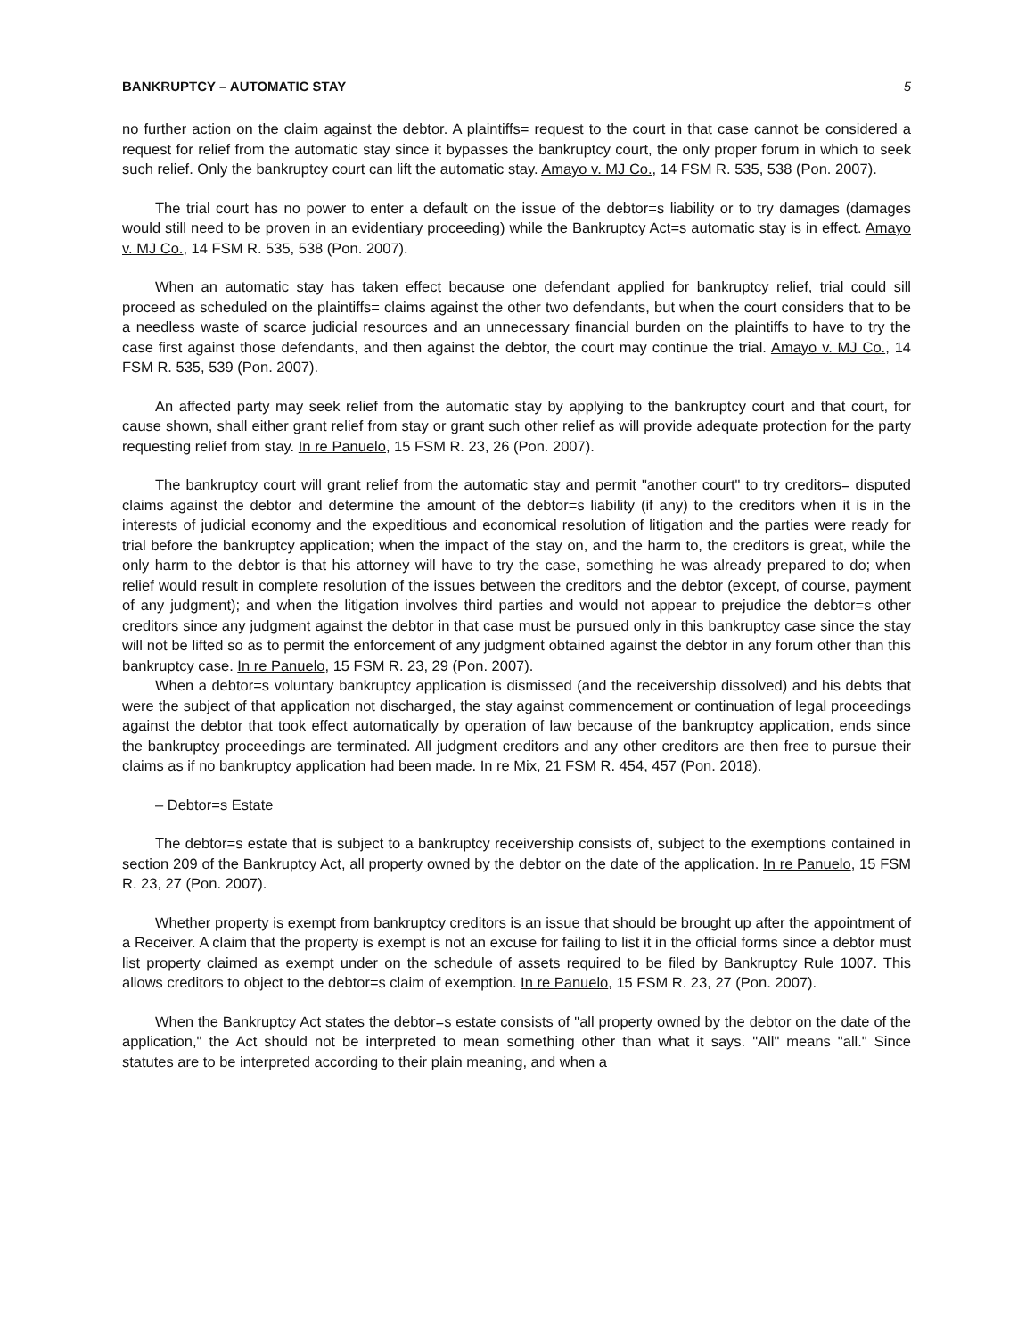BANKRUPTCY – AUTOMATIC STAY 5
no further action on the claim against the debtor. A plaintiffs= request to the court in that case cannot be considered a request for relief from the automatic stay since it bypasses the bankruptcy court, the only proper forum in which to seek such relief. Only the bankruptcy court can lift the automatic stay. Amayo v. MJ Co., 14 FSM R. 535, 538 (Pon. 2007).
The trial court has no power to enter a default on the issue of the debtor=s liability or to try damages (damages would still need to be proven in an evidentiary proceeding) while the Bankruptcy Act=s automatic stay is in effect. Amayo v. MJ Co., 14 FSM R. 535, 538 (Pon. 2007).
When an automatic stay has taken effect because one defendant applied for bankruptcy relief, trial could sill proceed as scheduled on the plaintiffs= claims against the other two defendants, but when the court considers that to be a needless waste of scarce judicial resources and an unnecessary financial burden on the plaintiffs to have to try the case first against those defendants, and then against the debtor, the court may continue the trial. Amayo v. MJ Co., 14 FSM R. 535, 539 (Pon. 2007).
An affected party may seek relief from the automatic stay by applying to the bankruptcy court and that court, for cause shown, shall either grant relief from stay or grant such other relief as will provide adequate protection for the party requesting relief from stay. In re Panuelo, 15 FSM R. 23, 26 (Pon. 2007).
The bankruptcy court will grant relief from the automatic stay and permit "another court" to try creditors= disputed claims against the debtor and determine the amount of the debtor=s liability (if any) to the creditors when it is in the interests of judicial economy and the expeditious and economical resolution of litigation and the parties were ready for trial before the bankruptcy application; when the impact of the stay on, and the harm to, the creditors is great, while the only harm to the debtor is that his attorney will have to try the case, something he was already prepared to do; when relief would result in complete resolution of the issues between the creditors and the debtor (except, of course, payment of any judgment); and when the litigation involves third parties and would not appear to prejudice the debtor=s other creditors since any judgment against the debtor in that case must be pursued only in this bankruptcy case since the stay will not be lifted so as to permit the enforcement of any judgment obtained against the debtor in any forum other than this bankruptcy case. In re Panuelo, 15 FSM R. 23, 29 (Pon. 2007).
When a debtor=s voluntary bankruptcy application is dismissed (and the receivership dissolved) and his debts that were the subject of that application not discharged, the stay against commencement or continuation of legal proceedings against the debtor that took effect automatically by operation of law because of the bankruptcy application, ends since the bankruptcy proceedings are terminated. All judgment creditors and any other creditors are then free to pursue their claims as if no bankruptcy application had been made. In re Mix, 21 FSM R. 454, 457 (Pon. 2018).
– Debtor=s Estate
The debtor=s estate that is subject to a bankruptcy receivership consists of, subject to the exemptions contained in section 209 of the Bankruptcy Act, all property owned by the debtor on the date of the application. In re Panuelo, 15 FSM R. 23, 27 (Pon. 2007).
Whether property is exempt from bankruptcy creditors is an issue that should be brought up after the appointment of a Receiver. A claim that the property is exempt is not an excuse for failing to list it in the official forms since a debtor must list property claimed as exempt under on the schedule of assets required to be filed by Bankruptcy Rule 1007. This allows creditors to object to the debtor=s claim of exemption. In re Panuelo, 15 FSM R. 23, 27 (Pon. 2007).
When the Bankruptcy Act states the debtor=s estate consists of "all property owned by the debtor on the date of the application," the Act should not be interpreted to mean something other than what it says. "All" means "all." Since statutes are to be interpreted according to their plain meaning, and when a